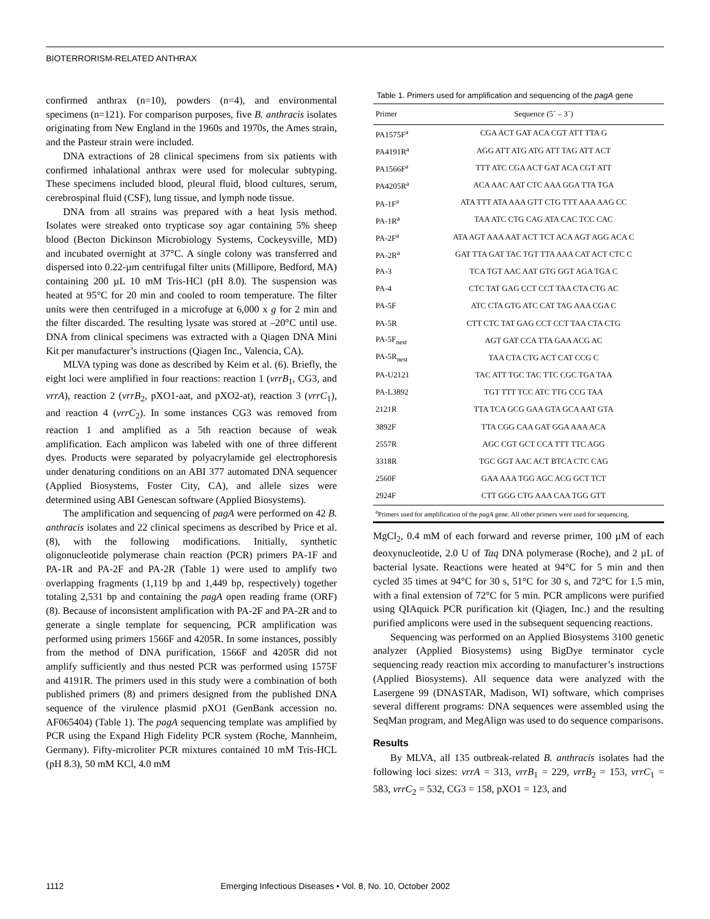BIOTERRORISM-RELATED ANTHRAX
confirmed anthrax (n=10), powders (n=4), and environmental specimens (n=121). For comparison purposes, five B. anthracis isolates originating from New England in the 1960s and 1970s, the Ames strain, and the Pasteur strain were included.
DNA extractions of 28 clinical specimens from six patients with confirmed inhalational anthrax were used for molecular subtyping. These specimens included blood, pleural fluid, blood cultures, serum, cerebrospinal fluid (CSF), lung tissue, and lymph node tissue.
DNA from all strains was prepared with a heat lysis method. Isolates were streaked onto trypticase soy agar containing 5% sheep blood (Becton Dickinson Microbiology Systems, Cockeysville, MD) and incubated overnight at 37°C. A single colony was transferred and dispersed into 0.22-µm centrifugal filter units (Millipore, Bedford, MA) containing 200 µL 10 mM Tris-HCl (pH 8.0). The suspension was heated at 95°C for 20 min and cooled to room temperature. The filter units were then centrifuged in a microfuge at 6,000 x g for 2 min and the filter discarded. The resulting lysate was stored at –20°C until use. DNA from clinical specimens was extracted with a Qiagen DNA Mini Kit per manufacturer’s instructions (Qiagen Inc., Valencia, CA).
MLVA typing was done as described by Keim et al. (6). Briefly, the eight loci were amplified in four reactions: reaction 1 (vrrB<sub>1</sub>, CG3, and vrrA), reaction 2 (vrrB<sub>2</sub>, pXO1-aat, and pXO2-at), reaction 3 (vrrC<sub>1</sub>), and reaction 4 (vrrC<sub>2</sub>). In some instances CG3 was removed from reaction 1 and amplified as a 5th reaction because of weak amplification. Each amplicon was labeled with one of three different dyes. Products were separated by polyacrylamide gel electrophoresis under denaturing conditions on an ABI 377 automated DNA sequencer (Applied Biosystems, Foster City, CA), and allele sizes were determined using ABI Genescan software (Applied Biosystems).
The amplification and sequencing of pagA were performed on 42 B. anthracis isolates and 22 clinical specimens as described by Price et al. (8), with the following modifications. Initially, synthetic oligonucleotide polymerase chain reaction (PCR) primers PA-1F and PA-1R and PA-2F and PA-2R (Table 1) were used to amplify two overlapping fragments (1,119 bp and 1,449 bp, respectively) together totaling 2,531 bp and containing the pagA open reading frame (ORF) (8). Because of inconsistent amplification with PA-2F and PA-2R and to generate a single template for sequencing, PCR amplification was performed using primers 1566F and 4205R. In some instances, possibly from the method of DNA purification, 1566F and 4205R did not amplify sufficiently and thus nested PCR was performed using 1575F and 4191R. The primers used in this study were a combination of both published primers (8) and primers designed from the published DNA sequence of the virulence plasmid pXO1 (GenBank accession no. AF065404) (Table 1). The pagA sequencing template was amplified by PCR using the Expand High Fidelity PCR system (Roche, Mannheim, Germany). Fifty-microliter PCR mixtures contained 10 mM Tris-HCL (pH 8.3), 50 mM KCl, 4.0 mM
Table 1. Primers used for amplification and sequencing of the pagA gene
| Primer | Sequence (5´ – 3´) |
| --- | --- |
| PA1575F<sup>a</sup> | CGA ACT GAT ACA CGT ATT TTA G |
| PA4191R<sup>a</sup> | AGG ATT ATG ATG ATT TAG ATT ACT |
| PA1566F<sup>a</sup> | TTT ATC CGA ACT GAT ACA CGT ATT |
| PA4205R<sup>a</sup> | ACA AAC AAT CTC AAA GGA TTA TGA |
| PA-1F<sup>a</sup> | ATA TTT ATA AAA GTT CTG TTT AAA AAG CC |
| PA-1R<sup>a</sup> | TAA ATC CTG CAG ATA CAC TCC CAC |
| PA-2F<sup>a</sup> | ATA AGT AAA AAT ACT TCT ACA AGT AGG ACA C |
| PA-2R<sup>a</sup> | GAT TTA GAT TAC TGT TTA AAA CAT ACT CTC C |
| PA-3 | TCA TGT AAC AAT GTG GGT AGA TGA C |
| PA-4 | CTC TAT GAG CCT CCT TAA CTA CTG AC |
| PA-5F | ATC CTA GTG ATC CAT TAG AAA CGA C |
| PA-5R | CTT CTC TAT GAG CCT CCT TAA CTA CTG |
| PA-5F<sub>nest</sub> | AGT GAT CCA TTA GAA ACG AC |
| PA-5R<sub>nest</sub> | TAA CTA CTG ACT CAT CCG C |
| PA-U2121 | TAC ATT TGC TAC TTC CGC TGA TAA |
| PA-L3892 | TGT TTT TCC ATC TTG CCG TAA |
| 2121R | TTA TCA GCG GAA GTA GCA AAT GTA |
| 3892F | TTA CGG CAA GAT GGA AAA ACA |
| 2557R | AGC CGT GCT CCA TTT TTC AGG |
| 3318R | TGC GGT AAC ACT BTCA CTC CAG |
| 2560F | GAA AAA TGG AGC ACG GCT TCT |
| 2924F | CTT GGG CTG AAA CAA TGG GTT |
<sup>a</sup> Primers used for amplification of the pagA gene. All other primers were used for sequencing.
MgCl<sub>2</sub>, 0.4 mM of each forward and reverse primer, 100 µM of each deoxynucleotide, 2.0 U of Taq DNA polymerase (Roche), and 2 µL of bacterial lysate. Reactions were heated at 94°C for 5 min and then cycled 35 times at 94°C for 30 s, 51°C for 30 s, and 72°C for 1.5 min, with a final extension of 72°C for 5 min. PCR amplicons were purified using QIAquick PCR purification kit (Qiagen, Inc.) and the resulting purified amplicons were used in the subsequent sequencing reactions.
Sequencing was performed on an Applied Biosystems 3100 genetic analyzer (Applied Biosystems) using BigDye terminator cycle sequencing ready reaction mix according to manufacturer’s instructions (Applied Biosystems). All sequence data were analyzed with the Lasergene 99 (DNASTAR, Madison, WI) software, which comprises several different programs: DNA sequences were assembled using the SeqMan program, and MegAlign was used to do sequence comparisons.
Results
By MLVA, all 135 outbreak-related B. anthracis isolates had the following loci sizes: vrrA = 313, vrrB<sub>1</sub> = 229, vrrB<sub>2</sub> = 153, vrrC<sub>1</sub> = 583, vrrC<sub>2</sub> = 532, CG3 = 158, pXO1 = 123, and
1112 Emerging Infectious Diseases • Vol. 8, No. 10, October 2002